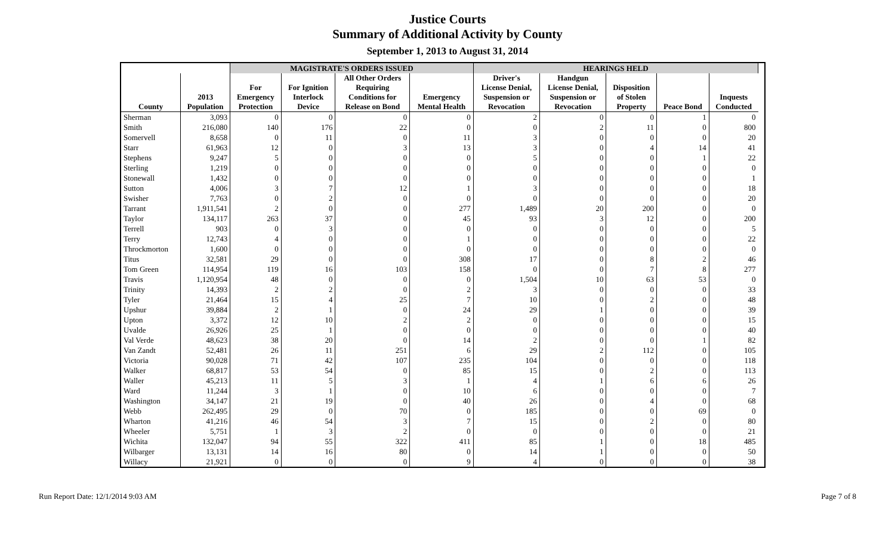Justice Courts
Summary of Additional Activity by County
September 1, 2013 to August 31, 2014
| | | MAGISTRATE'S ORDERS ISSUED | | | | HEARINGS HELD | | | | | |
| --- | --- | --- | --- | --- | --- | --- | --- | --- | --- | --- | --- |
| County | 2013 Population | For Emergency Protection | For Ignition Interlock Device | All Other Orders Requiring Conditions for Release on Bond | Emergency Mental Health | Driver's License Denial, Suspension or Revocation | Handgun License Denial, Suspension or Revocation | Disposition of Stolen Property | Peace Bond | Inquests Conducted | |
| Sherman | 3,093 | 0 | 0 | 0 | 0 | 2 | 0 | 0 | 1 | 0 | |
| Smith | 216,080 | 140 | 176 | 22 | 0 | 0 | 2 | 11 | 0 | 800 | |
| Somervell | 8,658 | 0 | 11 | 0 | 11 | 3 | 0 | 0 | 0 | 20 | |
| Starr | 61,963 | 12 | 0 | 3 | 13 | 3 | 0 | 4 | 14 | 41 | |
| Stephens | 9,247 | 5 | 0 | 0 | 0 | 5 | 0 | 0 | 1 | 22 | |
| Sterling | 1,219 | 0 | 0 | 0 | 0 | 0 | 0 | 0 | 0 | 0 | |
| Stonewall | 1,432 | 0 | 0 | 0 | 0 | 0 | 0 | 0 | 0 | 1 | |
| Sutton | 4,006 | 3 | 7 | 12 | 1 | 3 | 0 | 0 | 0 | 18 | |
| Swisher | 7,763 | 0 | 2 | 0 | 0 | 0 | 0 | 0 | 0 | 20 | |
| Tarrant | 1,911,541 | 2 | 0 | 0 | 277 | 1,489 | 20 | 200 | 0 | 0 | |
| Taylor | 134,117 | 263 | 37 | 0 | 45 | 93 | 3 | 12 | 0 | 200 | |
| Terrell | 903 | 0 | 3 | 0 | 0 | 0 | 0 | 0 | 0 | 5 | |
| Terry | 12,743 | 4 | 0 | 0 | 1 | 0 | 0 | 0 | 0 | 22 | |
| Throckmorton | 1,600 | 0 | 0 | 0 | 0 | 0 | 0 | 0 | 0 | 0 | |
| Titus | 32,581 | 29 | 0 | 0 | 308 | 17 | 0 | 8 | 2 | 46 | |
| Tom Green | 114,954 | 119 | 16 | 103 | 158 | 0 | 0 | 7 | 8 | 277 | |
| Travis | 1,120,954 | 48 | 0 | 0 | 0 | 1,504 | 10 | 63 | 53 | 0 | |
| Trinity | 14,393 | 2 | 2 | 0 | 2 | 3 | 0 | 0 | 0 | 33 | |
| Tyler | 21,464 | 15 | 4 | 25 | 7 | 10 | 0 | 2 | 0 | 48 | |
| Upshur | 39,884 | 2 | 1 | 0 | 24 | 29 | 1 | 0 | 0 | 39 | |
| Upton | 3,372 | 12 | 10 | 2 | 2 | 0 | 0 | 0 | 0 | 15 | |
| Uvalde | 26,926 | 25 | 1 | 0 | 0 | 0 | 0 | 0 | 0 | 40 | |
| Val Verde | 48,623 | 38 | 20 | 0 | 14 | 2 | 0 | 0 | 1 | 82 | |
| Van Zandt | 52,481 | 26 | 11 | 251 | 6 | 29 | 2 | 112 | 0 | 105 | |
| Victoria | 90,028 | 71 | 42 | 107 | 235 | 104 | 0 | 0 | 0 | 118 | |
| Walker | 68,817 | 53 | 54 | 0 | 85 | 15 | 0 | 2 | 0 | 113 | |
| Waller | 45,213 | 11 | 5 | 3 | 1 | 4 | 1 | 6 | 6 | 26 | |
| Ward | 11,244 | 3 | 1 | 0 | 10 | 6 | 0 | 0 | 0 | 7 | |
| Washington | 34,147 | 21 | 19 | 0 | 40 | 26 | 0 | 4 | 0 | 68 | |
| Webb | 262,495 | 29 | 0 | 70 | 0 | 185 | 0 | 0 | 69 | 0 | |
| Wharton | 41,216 | 46 | 54 | 3 | 7 | 15 | 0 | 2 | 0 | 80 | |
| Wheeler | 5,751 | 1 | 3 | 2 | 0 | 0 | 0 | 0 | 0 | 21 | |
| Wichita | 132,047 | 94 | 55 | 322 | 411 | 85 | 1 | 0 | 18 | 485 | |
| Wilbarger | 13,131 | 14 | 16 | 80 | 0 | 14 | 1 | 0 | 0 | 50 | |
| Willacy | 21,921 | 0 | 0 | 0 | 9 | 4 | 0 | 0 | 0 | 38 | |
Run Report Date: 12/1/2014 9:03 AM Page 7 of 8